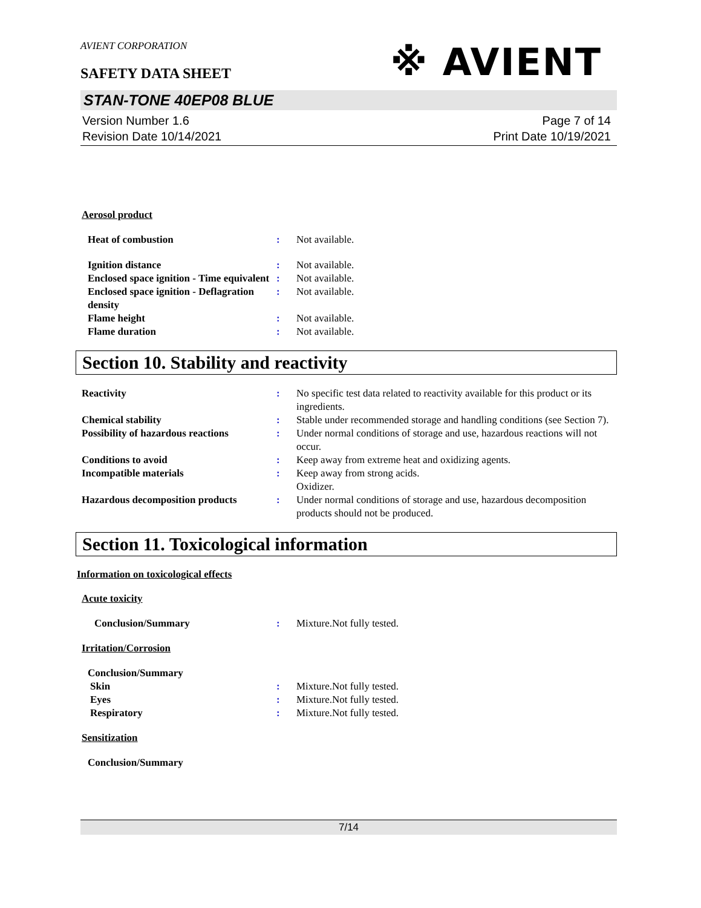AVIENT CORPORATION
※ AVIENT
SAFETY DATA SHEET
STAN-TONE 40EP08 BLUE
Version Number 1.6
Revision Date 10/14/2021
Page 7 of 14
Print Date 10/19/2021
Aerosol product
Heat of combustion : Not available.
Ignition distance : Not available.
Enclosed space ignition - Time equivalent
: Not available.
Enclosed space ignition - Deflagration density
: Not available.
Flame height : Not available.
Flame duration : Not available.
Section 10. Stability and reactivity
Reactivity : No specific test data related to reactivity available for this product or its ingredients.
Chemical stability : Stable under recommended storage and handling conditions (see Section 7).
Possibility of hazardous reactions
: Under normal conditions of storage and use, hazardous reactions will not occur.
Conditions to avoid : Keep away from extreme heat and oxidizing agents.
Incompatible materials : Keep away from strong acids.
Oxidizer.
Hazardous decomposition products
: Under normal conditions of storage and use, hazardous decomposition products should not be produced.
Section 11. Toxicological information
Information on toxicological effects
Acute toxicity
Conclusion/Summary : Mixture.Not fully tested.
Irritation/Corrosion
Conclusion/Summary
Skin : Mixture.Not fully tested.
Eyes : Mixture.Not fully tested.
Respiratory : Mixture.Not fully tested.
Sensitization
Conclusion/Summary
7/14